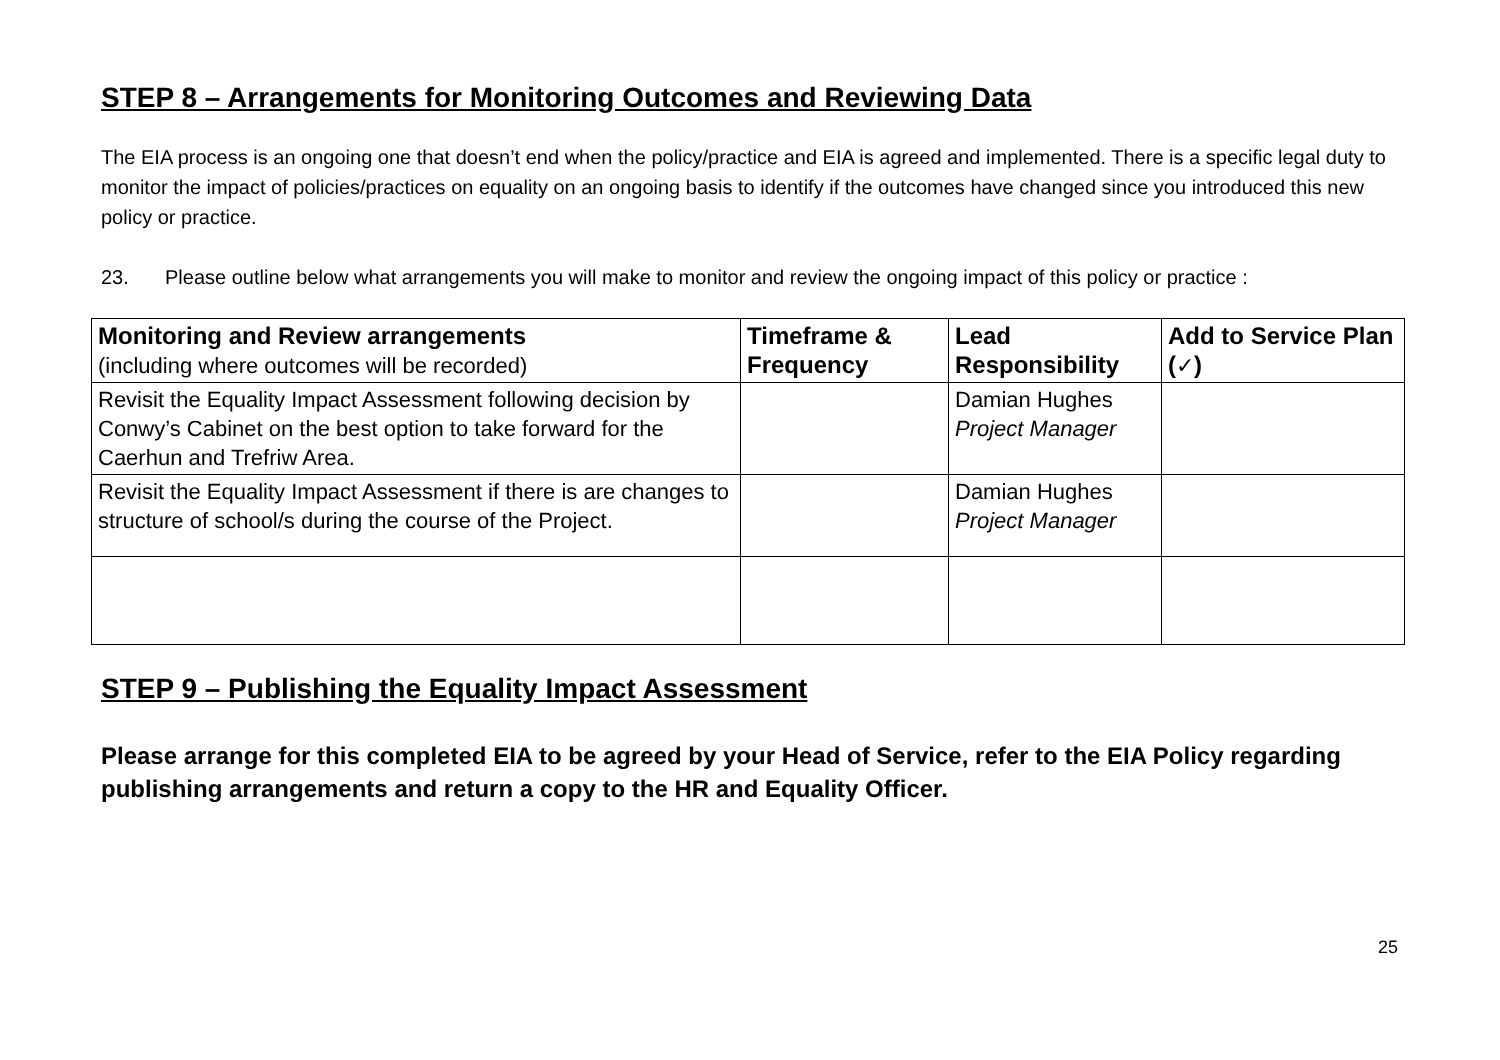STEP 8 – Arrangements for Monitoring Outcomes and Reviewing Data
The EIA process is an ongoing one that doesn’t end when the policy/practice and EIA is agreed and implemented. There is a specific legal duty to monitor the impact of policies/practices on equality on an ongoing basis to identify if the outcomes have changed since you introduced this new policy or practice.
23. Please outline below what arrangements you will make to monitor and review the ongoing impact of this policy or practice :
| Monitoring and Review arrangements (including where outcomes will be recorded) | Timeframe & Frequency | Lead Responsibility | Add to Service Plan ( ✓ ) |
| --- | --- | --- | --- |
| Revisit the Equality Impact Assessment following decision by Conwy’s Cabinet on the best option to take forward for the Caerhun and Trefriw Area. | | Damian Hughes Project Manager | |
| Revisit the Equality Impact Assessment if there is are changes to structure of school/s during the course of the Project. | | Damian Hughes Project Manager | |
STEP 9 – Publishing the Equality Impact Assessment
Please arrange for this completed EIA to be agreed by your Head of Service, refer to the EIA Policy regarding publishing arrangements and return a copy to the HR and Equality Officer.
25